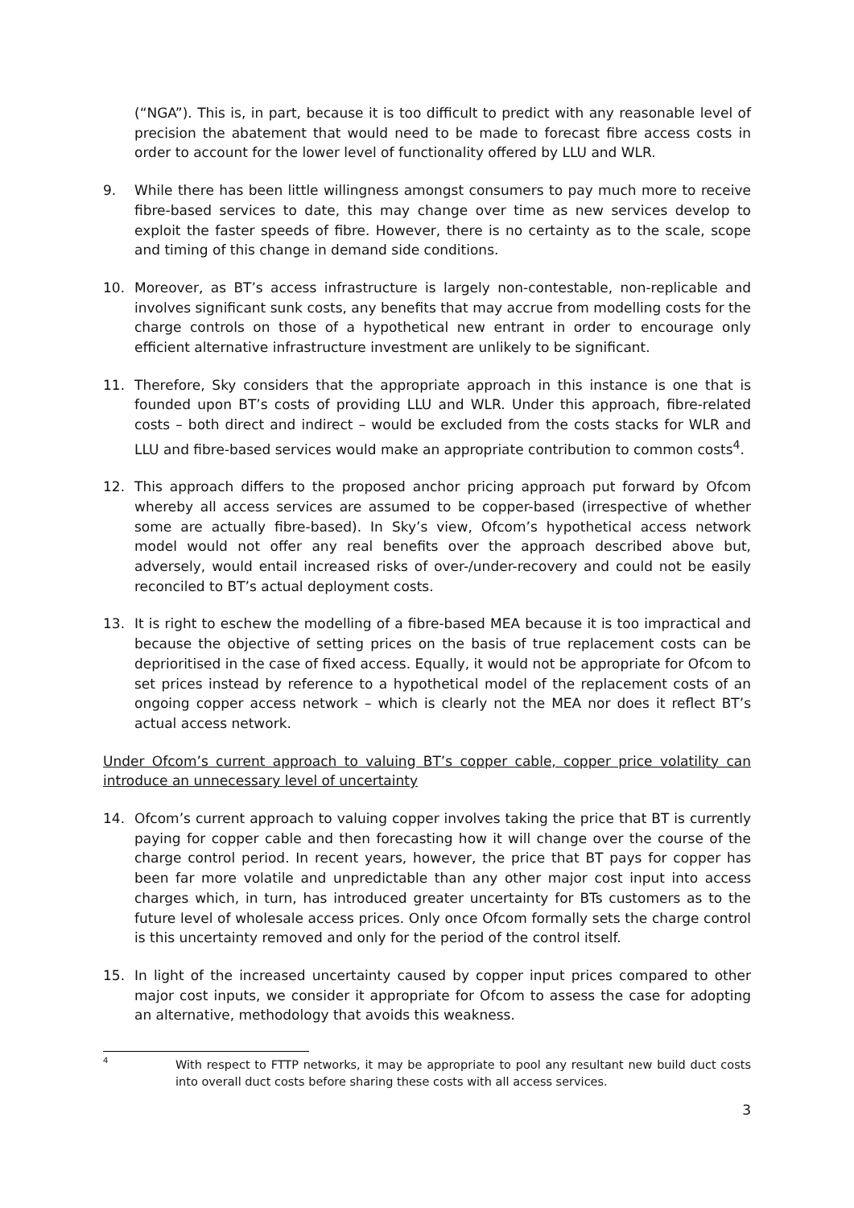(“NGA”). This is, in part, because it is too difficult to predict with any reasonable level of precision the abatement that would need to be made to forecast fibre access costs in order to account for the lower level of functionality offered by LLU and WLR.
9. While there has been little willingness amongst consumers to pay much more to receive fibre-based services to date, this may change over time as new services develop to exploit the faster speeds of fibre. However, there is no certainty as to the scale, scope and timing of this change in demand side conditions.
10. Moreover, as BT’s access infrastructure is largely non-contestable, non-replicable and involves significant sunk costs, any benefits that may accrue from modelling costs for the charge controls on those of a hypothetical new entrant in order to encourage only efficient alternative infrastructure investment are unlikely to be significant.
11. Therefore, Sky considers that the appropriate approach in this instance is one that is founded upon BT’s costs of providing LLU and WLR. Under this approach, fibre-related costs – both direct and indirect – would be excluded from the costs stacks for WLR and LLU and fibre-based services would make an appropriate contribution to common costs<sup>4</sup>.
12. This approach differs to the proposed anchor pricing approach put forward by Ofcom whereby all access services are assumed to be copper-based (irrespective of whether some are actually fibre-based). In Sky’s view, Ofcom’s hypothetical access network model would not offer any real benefits over the approach described above but, adversely, would entail increased risks of over-/under-recovery and could not be easily reconciled to BT’s actual deployment costs.
13. It is right to eschew the modelling of a fibre-based MEA because it is too impractical and because the objective of setting prices on the basis of true replacement costs can be deprioritised in the case of fixed access. Equally, it would not be appropriate for Ofcom to set prices instead by reference to a hypothetical model of the replacement costs of an ongoing copper access network – which is clearly not the MEA nor does it reflect BT’s actual access network.
Under Ofcom’s current approach to valuing BT’s copper cable, copper price volatility can introduce an unnecessary level of uncertainty
14. Ofcom’s current approach to valuing copper involves taking the price that BT is currently paying for copper cable and then forecasting how it will change over the course of the charge control period. In recent years, however, the price that BT pays for copper has been far more volatile and unpredictable than any other major cost input into access charges which, in turn, has introduced greater uncertainty for BTs customers as to the future level of wholesale access prices. Only once Ofcom formally sets the charge control is this uncertainty removed and only for the period of the control itself.
15. In light of the increased uncertainty caused by copper input prices compared to other major cost inputs, we consider it appropriate for Ofcom to assess the case for adopting an alternative, methodology that avoids this weakness.
<sup>4</sup> With respect to FTTP networks, it may be appropriate to pool any resultant new build duct costs into overall duct costs before sharing these costs with all access services.
3